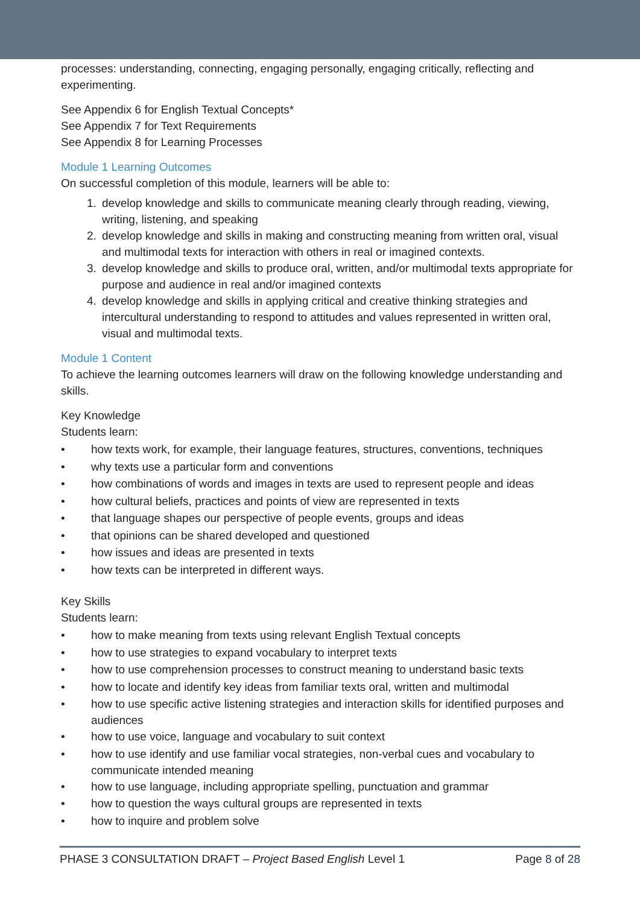processes: understanding, connecting, engaging personally, engaging critically, reflecting and experimenting.
See Appendix 6 for English Textual Concepts*
See Appendix 7 for Text Requirements
See Appendix 8 for Learning Processes
Module 1 Learning Outcomes
On successful completion of this module, learners will be able to:
1. develop knowledge and skills to communicate meaning clearly through reading, viewing, writing, listening, and speaking
2. develop knowledge and skills in making and constructing meaning from written oral, visual and multimodal texts for interaction with others in real or imagined contexts.
3. develop knowledge and skills to produce oral, written, and/or multimodal texts appropriate for purpose and audience in real and/or imagined contexts
4. develop knowledge and skills in applying critical and creative thinking strategies and intercultural understanding to respond to attitudes and values represented in written oral, visual and multimodal texts.
Module 1 Content
To achieve the learning outcomes learners will draw on the following knowledge understanding and skills.
Key Knowledge
Students learn:
• how texts work, for example, their language features, structures, conventions, techniques
• why texts use a particular form and conventions
• how combinations of words and images in texts are used to represent people and ideas
• how cultural beliefs, practices and points of view are represented in texts
• that language shapes our perspective of people events, groups and ideas
• that opinions can be shared developed and questioned
• how issues and ideas are presented in texts
• how texts can be interpreted in different ways.
Key Skills
Students learn:
• how to make meaning from texts using relevant English Textual concepts
• how to use strategies to expand vocabulary to interpret texts
• how to use comprehension processes to construct meaning to understand basic texts
• how to locate and identify key ideas from familiar texts oral, written and multimodal
• how to use specific active listening strategies and interaction skills for identified purposes and audiences
• how to use voice, language and vocabulary to suit context
• how to use identify and use familiar vocal strategies, non-verbal cues and vocabulary to communicate intended meaning
• how to use language, including appropriate spelling, punctuation and grammar
• how to question the ways cultural groups are represented in texts
• how to inquire and problem solve
PHASE 3 CONSULTATION DRAFT – Project Based English Level 1
Page 8 of 28